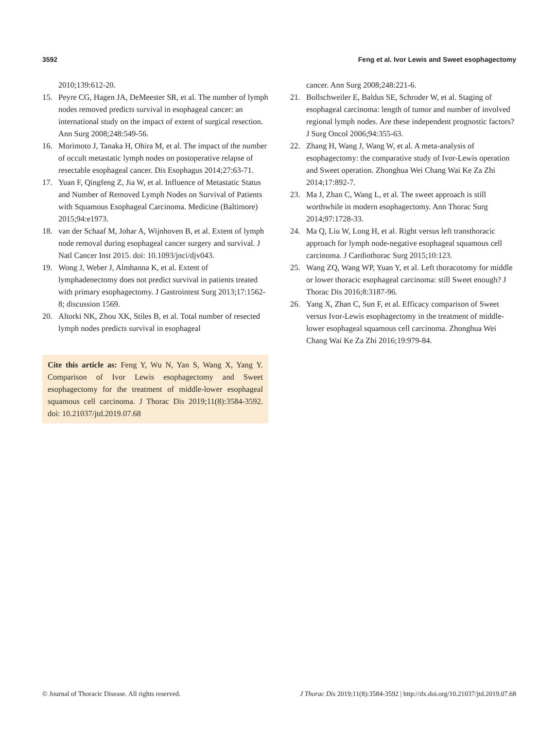3592 Feng et al. Ivor Lewis and Sweet esophagectomy
2010;139:612-20.
15. Peyre CG, Hagen JA, DeMeester SR, et al. The number of lymph nodes removed predicts survival in esophageal cancer: an international study on the impact of extent of surgical resection. Ann Surg 2008;248:549-56.
16. Morimoto J, Tanaka H, Ohira M, et al. The impact of the number of occult metastatic lymph nodes on postoperative relapse of resectable esophageal cancer. Dis Esophagus 2014;27:63-71.
17. Yuan F, Qingfeng Z, Jia W, et al. Influence of Metastatic Status and Number of Removed Lymph Nodes on Survival of Patients with Squamous Esophageal Carcinoma. Medicine (Baltimore) 2015;94:e1973.
18. van der Schaaf M, Johar A, Wijnhoven B, et al. Extent of lymph node removal during esophageal cancer surgery and survival. J Natl Cancer Inst 2015. doi: 10.1093/jnci/djv043.
19. Wong J, Weber J, Almhanna K, et al. Extent of lymphadenectomy does not predict survival in patients treated with primary esophagectomy. J Gastrointest Surg 2013;17:1562-8; discussion 1569.
20. Altorki NK, Zhou XK, Stiles B, et al. Total number of resected lymph nodes predicts survival in esophageal
Cite this article as: Feng Y, Wu N, Yan S, Wang X, Yang Y. Comparison of Ivor Lewis esophagectomy and Sweet esophagectomy for the treatment of middle-lower esophageal squamous cell carcinoma. J Thorac Dis 2019;11(8):3584-3592. doi: 10.21037/jtd.2019.07.68
cancer. Ann Surg 2008;248:221-6.
21. Bollschweiler E, Baldus SE, Schroder W, et al. Staging of esophageal carcinoma: length of tumor and number of involved regional lymph nodes. Are these independent prognostic factors? J Surg Oncol 2006;94:355-63.
22. Zhang H, Wang J, Wang W, et al. A meta-analysis of esophagectomy: the comparative study of Ivor-Lewis operation and Sweet operation. Zhonghua Wei Chang Wai Ke Za Zhi 2014;17:892-7.
23. Ma J, Zhan C, Wang L, et al. The sweet approach is still worthwhile in modern esophagectomy. Ann Thorac Surg 2014;97:1728-33.
24. Ma Q, Liu W, Long H, et al. Right versus left transthoracic approach for lymph node-negative esophageal squamous cell carcinoma. J Cardiothorac Surg 2015;10:123.
25. Wang ZQ, Wang WP, Yuan Y, et al. Left thoracotomy for middle or lower thoracic esophageal carcinoma: still Sweet enough? J Thorac Dis 2016;8:3187-96.
26. Yang X, Zhan C, Sun F, et al. Efficacy comparison of Sweet versus Ivor-Lewis esophagectomy in the treatment of middle-lower esophageal squamous cell carcinoma. Zhonghua Wei Chang Wai Ke Za Zhi 2016;19:979-84.
© Journal of Thoracic Disease. All rights reserved. J Thorac Dis 2019;11(8):3584-3592 | http://dx.doi.org/10.21037/jtd.2019.07.68